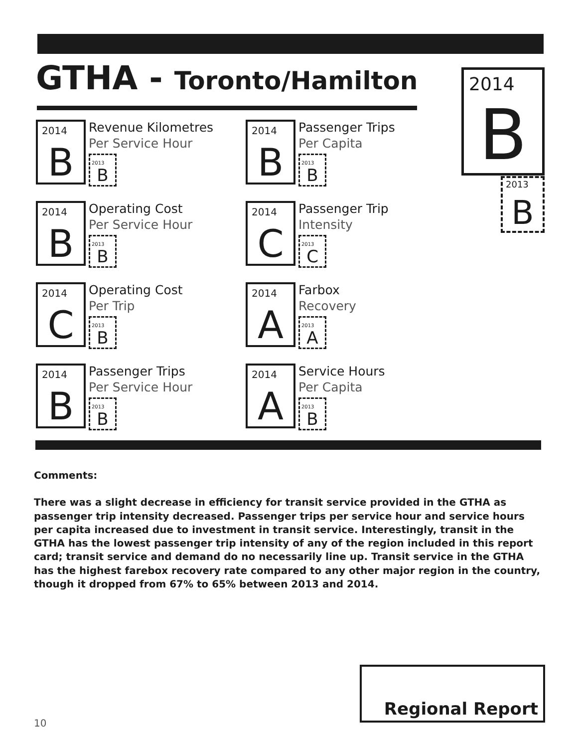GTHA - Toronto/Hamilton
2014
B
2013
B
2014
B
Revenue Kilometres
Per Service Hour
2013
B
2014
B
Passenger Trips
Per Capita
2013
B
2014
B
Operating Cost
Per Service Hour
2013
B
2014
C
Passenger Trip
Intensity
2013
C
2014
C
Operating Cost
Per Trip
2013
B
2014
A
Farbox
Recovery
2013
A
2014
B
Passenger Trips
Per Service Hour
2013
B
2014
A
Service Hours
Per Capita
2013
B
Comments:
There was a slight decrease in efficiency for transit service provided in the GTHA as passenger trip intensity decreased. Passenger trips per service hour and service hours per capita increased due to investment in transit service. Interestingly, transit in the GTHA has the lowest passenger trip intensity of any of the region included in this report card; transit service and demand do no necessarily line up. Transit service in the GTHA has the highest farebox recovery rate compared to any other major region in the country, though it dropped from 67% to 65% between 2013 and 2014.
Regional Report
10